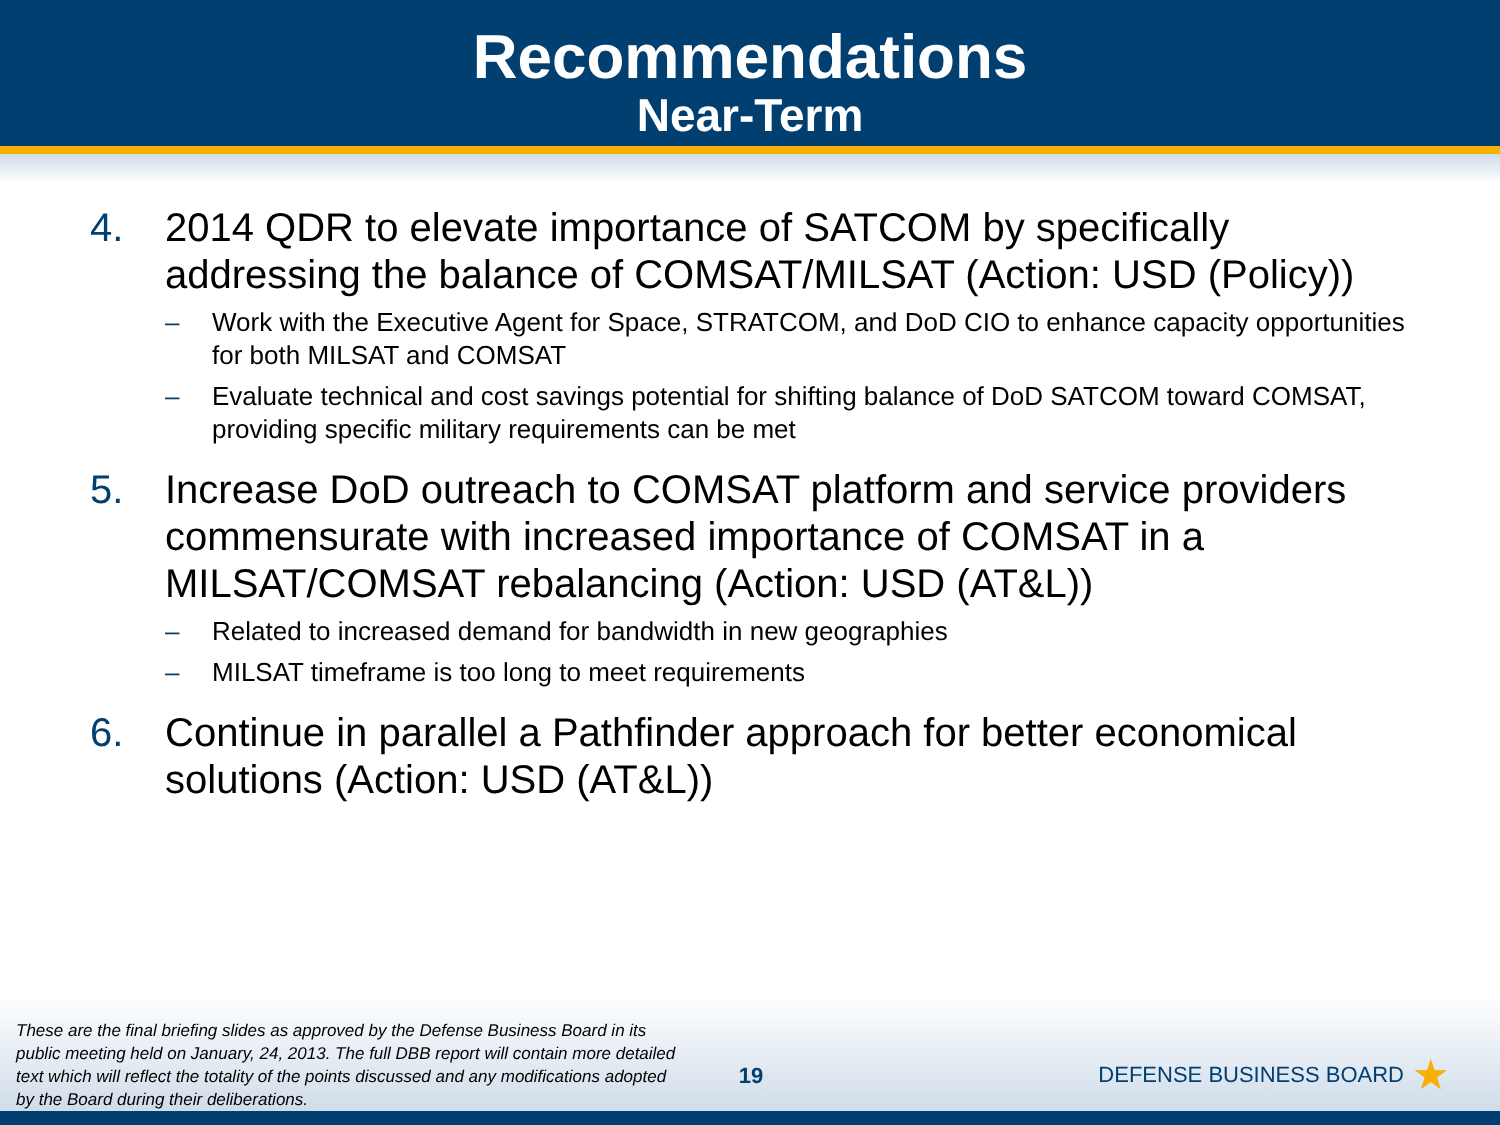Recommendations
Near-Term
4. 2014 QDR to elevate importance of SATCOM by specifically addressing the balance of COMSAT/MILSAT (Action: USD (Policy))
– Work with the Executive Agent for Space, STRATCOM, and DoD CIO to enhance capacity opportunities for both MILSAT and COMSAT
– Evaluate technical and cost savings potential for shifting balance of DoD SATCOM toward COMSAT, providing specific military requirements can be met
5. Increase DoD outreach to COMSAT platform and service providers commensurate with increased importance of COMSAT in a MILSAT/COMSAT rebalancing (Action: USD (AT&L))
– Related to increased demand for bandwidth in new geographies
– MILSAT timeframe is too long to meet requirements
6. Continue in parallel a Pathfinder approach for better economical solutions (Action: USD (AT&L))
These are the final briefing slides as approved by the Defense Business Board in its public meeting held on January, 24, 2013. The full DBB report will contain more detailed text which will reflect the totality of the points discussed and any modifications adopted by the Board during their deliberations.
19
DEFENSE BUSINESS BOARD ★